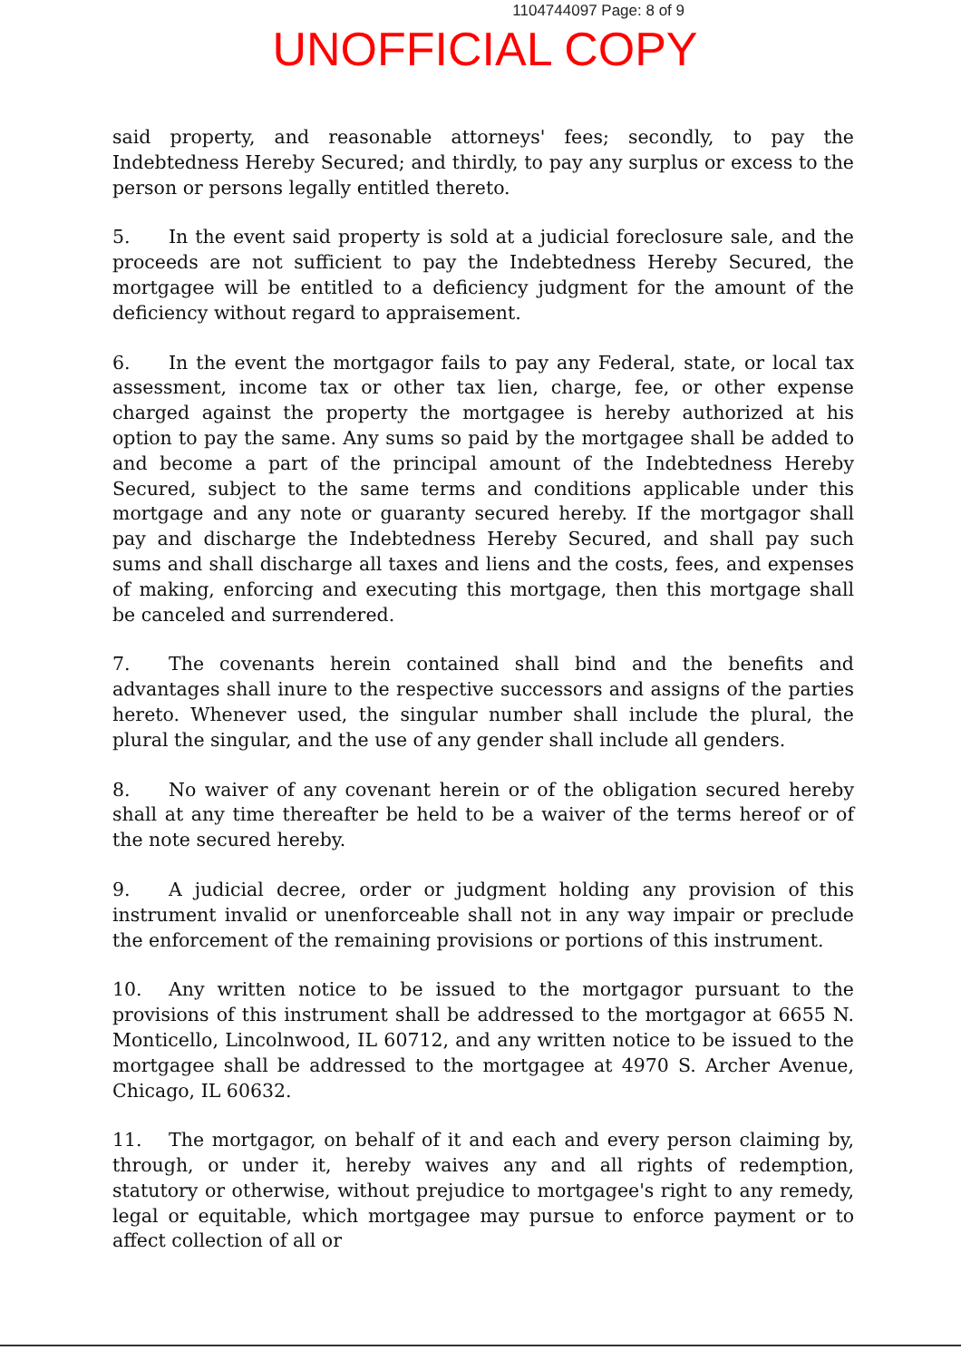1104744097 Page: 8 of 9
UNOFFICIAL COPY
said property, and reasonable attorneys' fees; secondly, to pay the Indebtedness Hereby Secured; and thirdly, to pay any surplus or excess to the person or persons legally entitled thereto.
5. In the event said property is sold at a judicial foreclosure sale, and the proceeds are not sufficient to pay the Indebtedness Hereby Secured, the mortgagee will be entitled to a deficiency judgment for the amount of the deficiency without regard to appraisement.
6. In the event the mortgagor fails to pay any Federal, state, or local tax assessment, income tax or other tax lien, charge, fee, or other expense charged against the property the mortgagee is hereby authorized at his option to pay the same. Any sums so paid by the mortgagee shall be added to and become a part of the principal amount of the Indebtedness Hereby Secured, subject to the same terms and conditions applicable under this mortgage and any note or guaranty secured hereby. If the mortgagor shall pay and discharge the Indebtedness Hereby Secured, and shall pay such sums and shall discharge all taxes and liens and the costs, fees, and expenses of making, enforcing and executing this mortgage, then this mortgage shall be canceled and surrendered.
7. The covenants herein contained shall bind and the benefits and advantages shall inure to the respective successors and assigns of the parties hereto. Whenever used, the singular number shall include the plural, the plural the singular, and the use of any gender shall include all genders.
8. No waiver of any covenant herein or of the obligation secured hereby shall at any time thereafter be held to be a waiver of the terms hereof or of the note secured hereby.
9. A judicial decree, order or judgment holding any provision of this instrument invalid or unenforceable shall not in any way impair or preclude the enforcement of the remaining provisions or portions of this instrument.
10. Any written notice to be issued to the mortgagor pursuant to the provisions of this instrument shall be addressed to the mortgagor at 6655 N. Monticello, Lincolnwood, IL 60712, and any written notice to be issued to the mortgagee shall be addressed to the mortgagee at 4970 S. Archer Avenue, Chicago, IL 60632.
11. The mortgagor, on behalf of it and each and every person claiming by, through, or under it, hereby waives any and all rights of redemption, statutory or otherwise, without prejudice to mortgagee's right to any remedy, legal or equitable, which mortgagee may pursue to enforce payment or to affect collection of all or